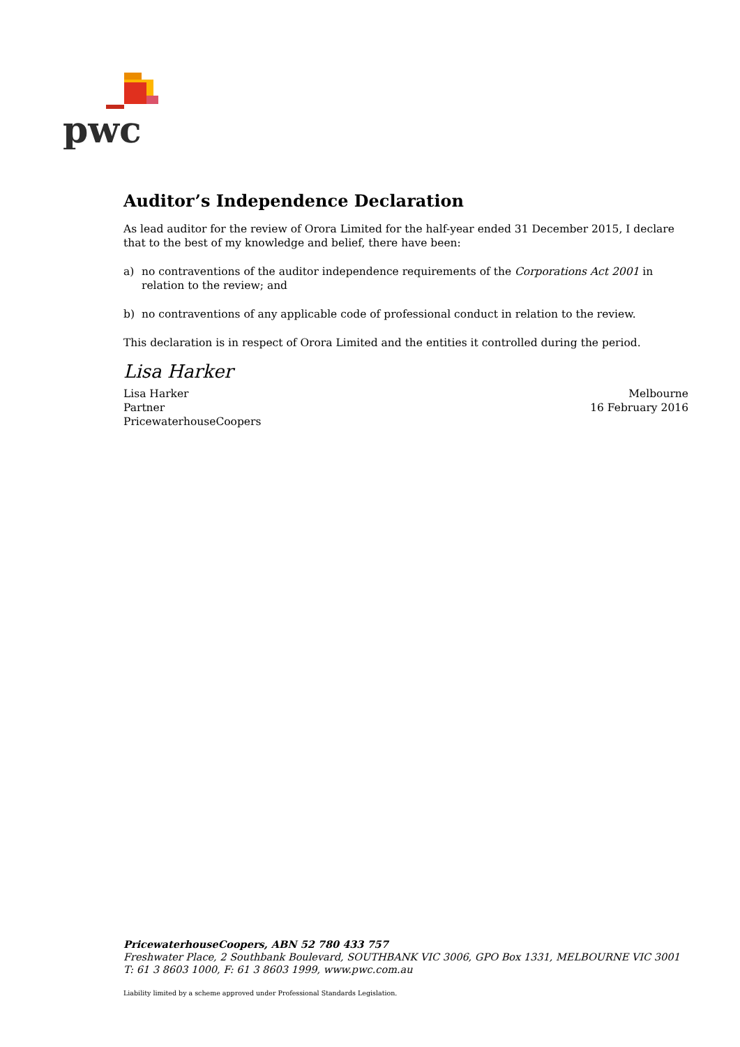pwc
Auditor’s Independence Declaration
As lead auditor for the review of Orora Limited for the half-year ended 31 December 2015, I declare that to the best of my knowledge and belief, there have been:
a) no contraventions of the auditor independence requirements of the Corporations Act 2001 in relation to the review; and
b) no contraventions of any applicable code of professional conduct in relation to the review.
This declaration is in respect of Orora Limited and the entities it controlled during the period.
Lisa Harker
Lisa Harker
Partner
PricewaterhouseCoopers
Melbourne
16 February 2016
PricewaterhouseCoopers, ABN 52 780 433 757
Freshwater Place, 2 Southbank Boulevard, SOUTHBANK VIC 3006, GPO Box 1331, MELBOURNE VIC 3001
T: 61 3 8603 1000, F: 61 3 8603 1999, www.pwc.com.au
Liability limited by a scheme approved under Professional Standards Legislation.